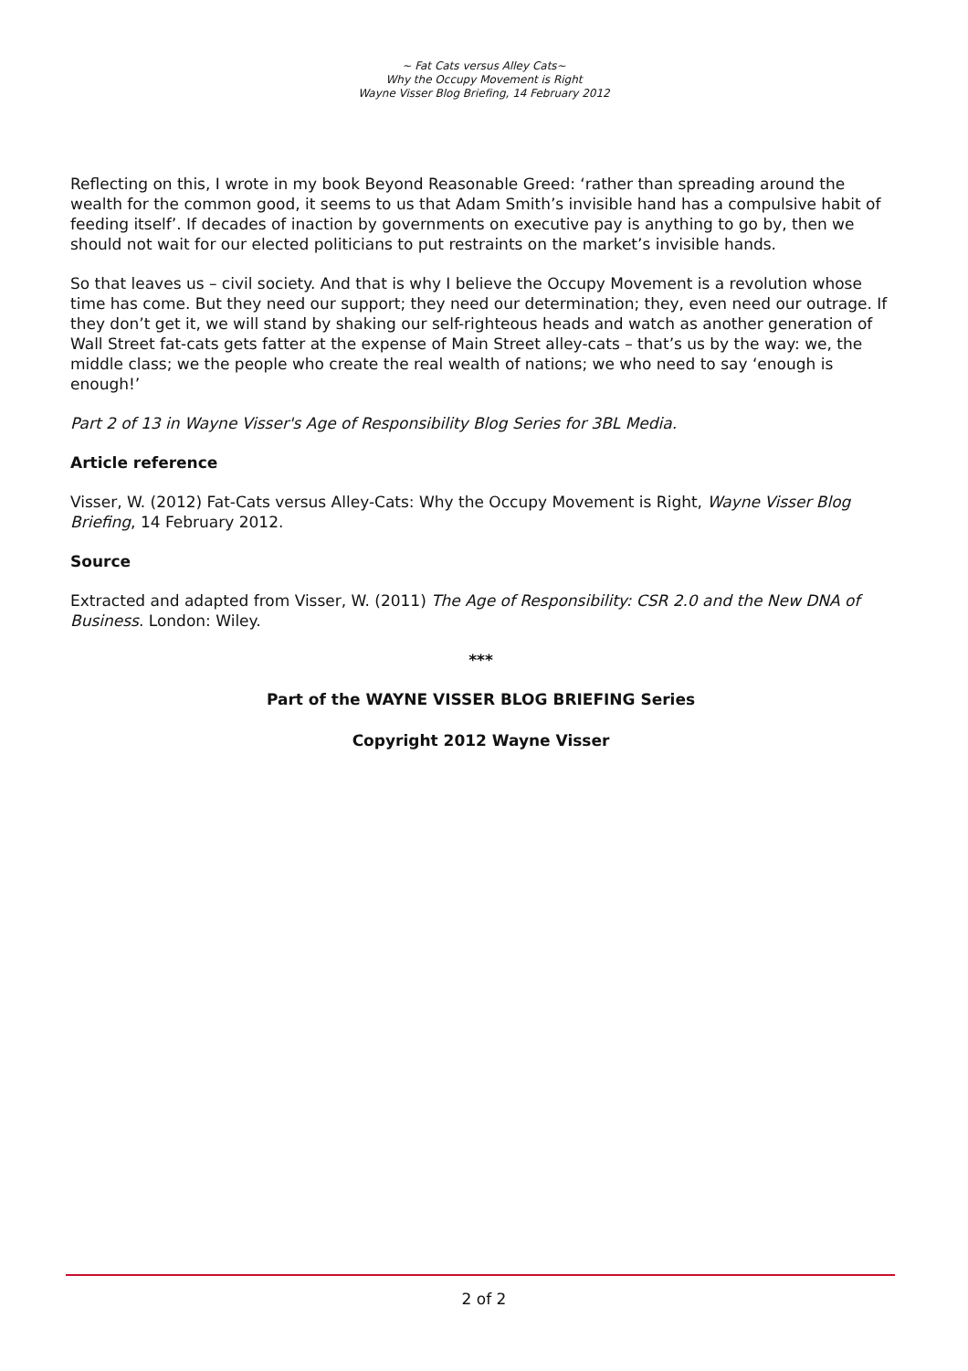~ Fat Cats versus Alley Cats~
Why the Occupy Movement is Right
Wayne Visser Blog Briefing, 14 February 2012
Reflecting on this, I wrote in my book Beyond Reasonable Greed: ‘rather than spreading around the wealth for the common good, it seems to us that Adam Smith’s invisible hand has a compulsive habit of feeding itself’. If decades of inaction by governments on executive pay is anything to go by, then we should not wait for our elected politicians to put restraints on the market’s invisible hands.
So that leaves us – civil society. And that is why I believe the Occupy Movement is a revolution whose time has come. But they need our support; they need our determination; they, even need our outrage. If they don’t get it, we will stand by shaking our self-righteous heads and watch as another generation of Wall Street fat-cats gets fatter at the expense of Main Street alley-cats – that’s us by the way: we, the middle class; we the people who create the real wealth of nations; we who need to say ‘enough is enough!’
Part 2 of 13 in Wayne Visser's Age of Responsibility Blog Series for 3BL Media.
Article reference
Visser, W. (2012) Fat-Cats versus Alley-Cats: Why the Occupy Movement is Right, Wayne Visser Blog Briefing, 14 February 2012.
Source
Extracted and adapted from Visser, W. (2011) The Age of Responsibility: CSR 2.0 and the New DNA of Business. London: Wiley.
***
Part of the WAYNE VISSER BLOG BRIEFING Series
Copyright 2012 Wayne Visser
2 of 2